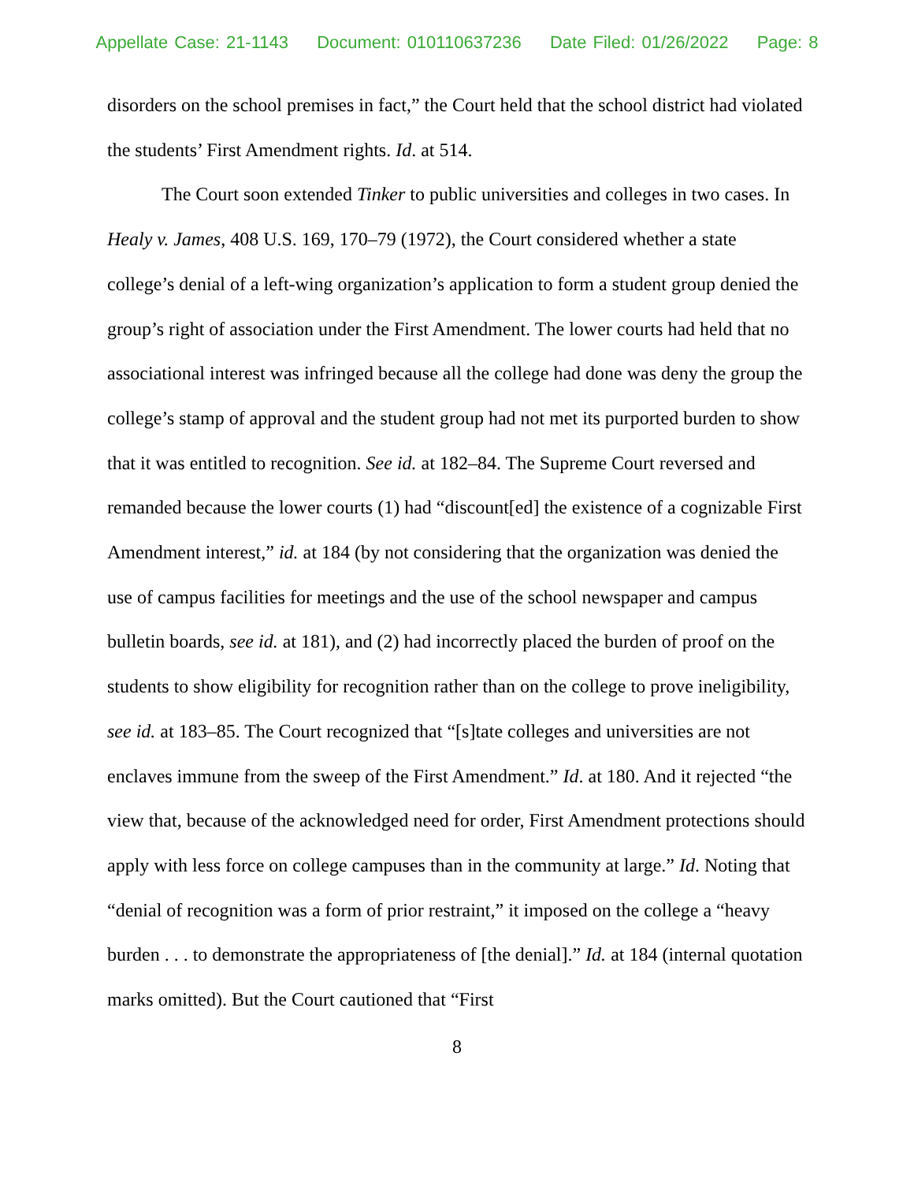Appellate Case: 21-1143 Document: 010110637236 Date Filed: 01/26/2022 Page: 8
disorders on the school premises in fact,” the Court held that the school district had violated the students’ First Amendment rights. Id. at 514.
The Court soon extended Tinker to public universities and colleges in two cases. In Healy v. James, 408 U.S. 169, 170–79 (1972), the Court considered whether a state college’s denial of a left-wing organization’s application to form a student group denied the group’s right of association under the First Amendment. The lower courts had held that no associational interest was infringed because all the college had done was deny the group the college’s stamp of approval and the student group had not met its purported burden to show that it was entitled to recognition. See id. at 182–84. The Supreme Court reversed and remanded because the lower courts (1) had “discount[ed] the existence of a cognizable First Amendment interest,” id. at 184 (by not considering that the organization was denied the use of campus facilities for meetings and the use of the school newspaper and campus bulletin boards, see id. at 181), and (2) had incorrectly placed the burden of proof on the students to show eligibility for recognition rather than on the college to prove ineligibility, see id. at 183–85. The Court recognized that “[s]tate colleges and universities are not enclaves immune from the sweep of the First Amendment.” Id. at 180. And it rejected “the view that, because of the acknowledged need for order, First Amendment protections should apply with less force on college campuses than in the community at large.” Id. Noting that “denial of recognition was a form of prior restraint,” it imposed on the college a “heavy burden . . . to demonstrate the appropriateness of [the denial].” Id. at 184 (internal quotation marks omitted). But the Court cautioned that “First
8